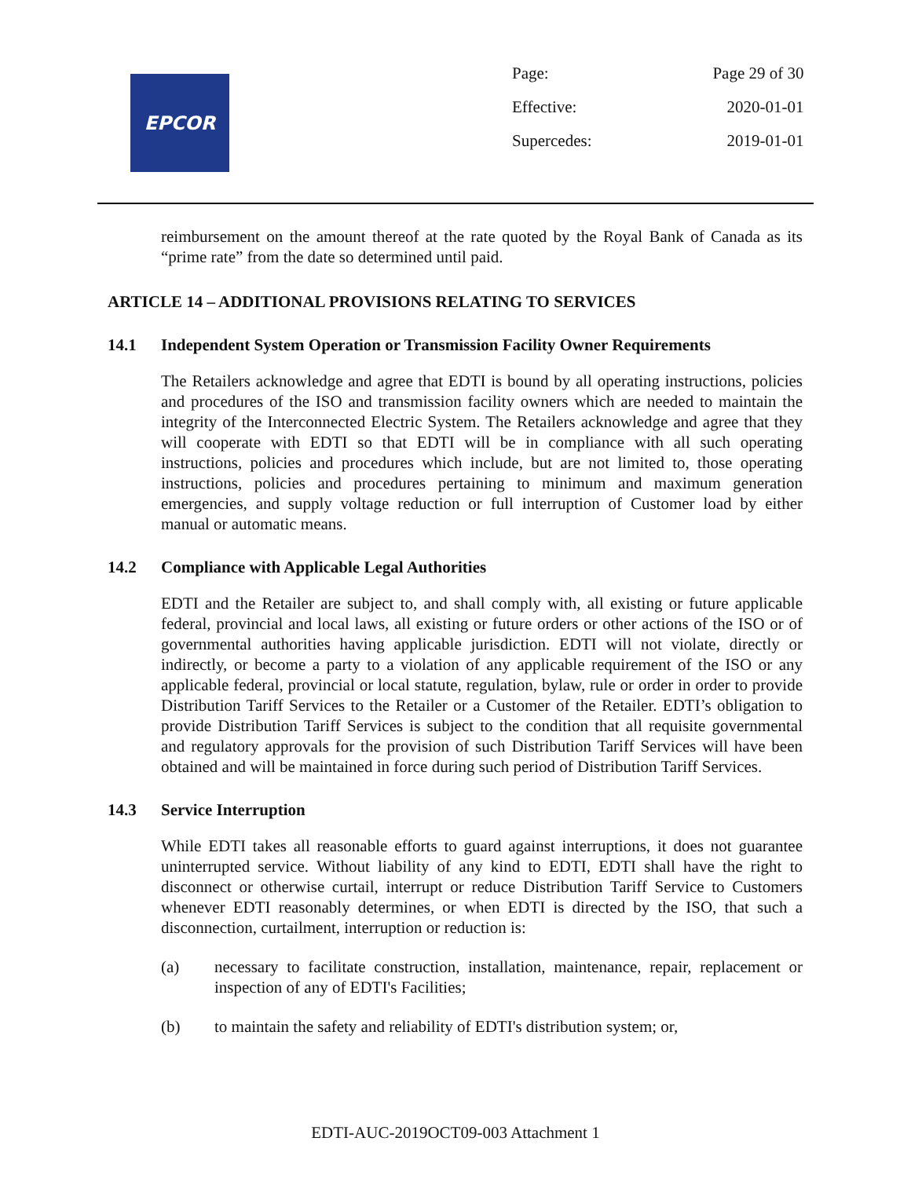EPCOR
| Page: | Page 29 of 30 |
| Effective: | 2020-01-01 |
| Supercedes: | 2019-01-01 |
reimbursement on the amount thereof at the rate quoted by the Royal Bank of Canada as its “prime rate” from the date so determined until paid.
ARTICLE 14 – ADDITIONAL PROVISIONS RELATING TO SERVICES
14.1 Independent System Operation or Transmission Facility Owner Requirements
The Retailers acknowledge and agree that EDTI is bound by all operating instructions, policies and procedures of the ISO and transmission facility owners which are needed to maintain the integrity of the Interconnected Electric System. The Retailers acknowledge and agree that they will cooperate with EDTI so that EDTI will be in compliance with all such operating instructions, policies and procedures which include, but are not limited to, those operating instructions, policies and procedures pertaining to minimum and maximum generation emergencies, and supply voltage reduction or full interruption of Customer load by either manual or automatic means.
14.2 Compliance with Applicable Legal Authorities
EDTI and the Retailer are subject to, and shall comply with, all existing or future applicable federal, provincial and local laws, all existing or future orders or other actions of the ISO or of governmental authorities having applicable jurisdiction. EDTI will not violate, directly or indirectly, or become a party to a violation of any applicable requirement of the ISO or any applicable federal, provincial or local statute, regulation, bylaw, rule or order in order to provide Distribution Tariff Services to the Retailer or a Customer of the Retailer. EDTI’s obligation to provide Distribution Tariff Services is subject to the condition that all requisite governmental and regulatory approvals for the provision of such Distribution Tariff Services will have been obtained and will be maintained in force during such period of Distribution Tariff Services.
14.3 Service Interruption
While EDTI takes all reasonable efforts to guard against interruptions, it does not guarantee uninterrupted service. Without liability of any kind to EDTI, EDTI shall have the right to disconnect or otherwise curtail, interrupt or reduce Distribution Tariff Service to Customers whenever EDTI reasonably determines, or when EDTI is directed by the ISO, that such a disconnection, curtailment, interruption or reduction is:
(a) necessary to facilitate construction, installation, maintenance, repair, replacement or inspection of any of EDTI's Facilities;
(b) to maintain the safety and reliability of EDTI's distribution system; or,
EDTI-AUC-2019OCT09-003 Attachment 1